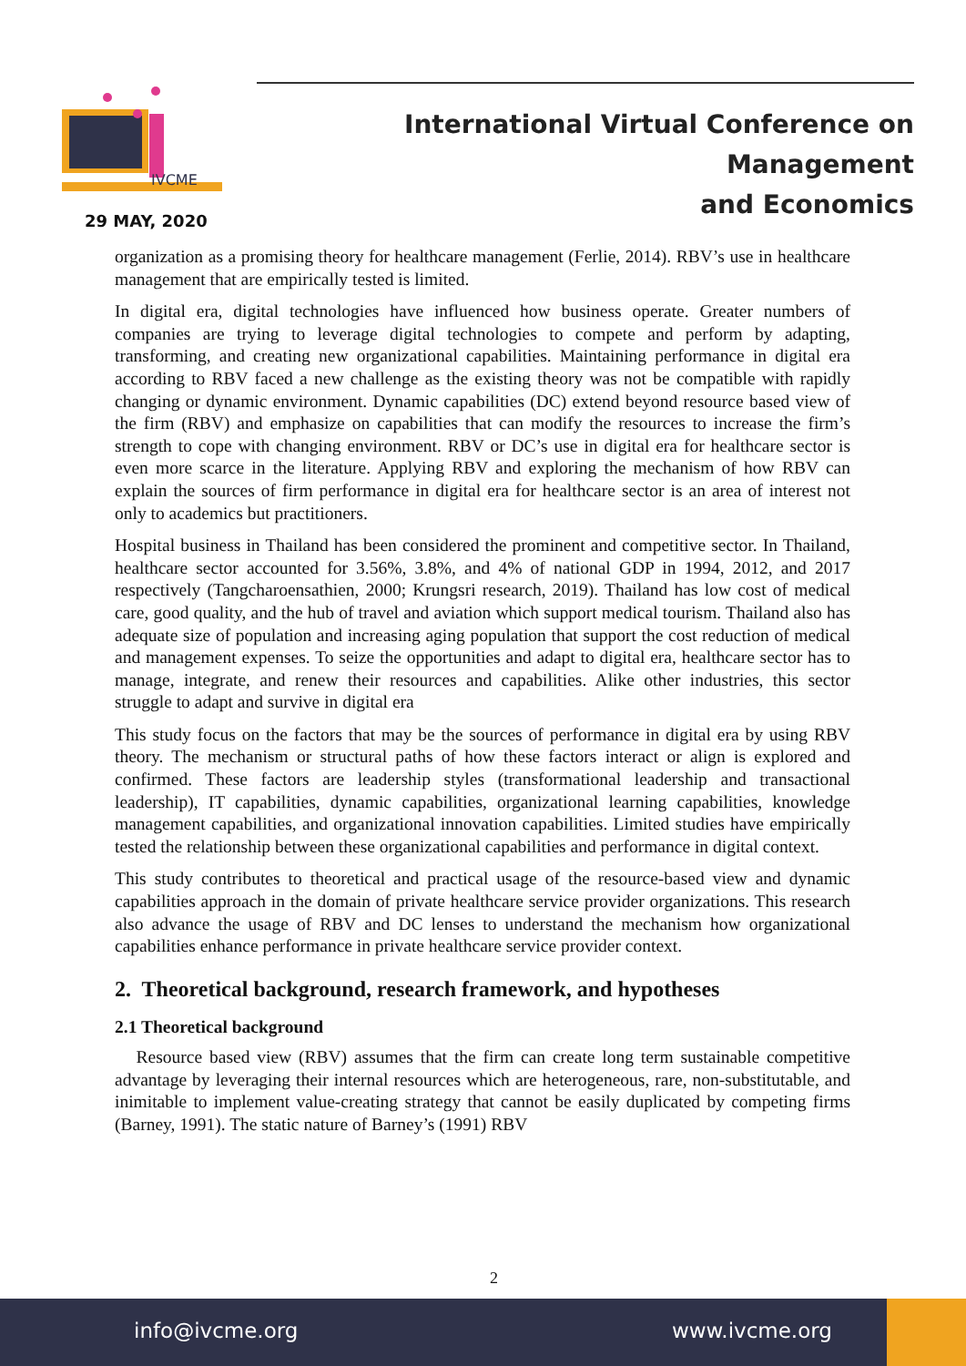IVCME
International Virtual Conference on Management
and Economics
29 MAY, 2020
organization as a promising theory for healthcare management (Ferlie, 2014). RBV’s use in healthcare management that are empirically tested is limited.
In digital era, digital technologies have influenced how business operate. Greater numbers of companies are trying to leverage digital technologies to compete and perform by adapting, transforming, and creating new organizational capabilities. Maintaining performance in digital era according to RBV faced a new challenge as the existing theory was not be compatible with rapidly changing or dynamic environment. Dynamic capabilities (DC) extend beyond resource based view of the firm (RBV) and emphasize on capabilities that can modify the resources to increase the firm’s strength to cope with changing environment. RBV or DC’s use in digital era for healthcare sector is even more scarce in the literature. Applying RBV and exploring the mechanism of how RBV can explain the sources of firm performance in digital era for healthcare sector is an area of interest not only to academics but practitioners.
Hospital business in Thailand has been considered the prominent and competitive sector. In Thailand, healthcare sector accounted for 3.56%, 3.8%, and 4% of national GDP in 1994, 2012, and 2017 respectively (Tangcharoensathien, 2000; Krungsri research, 2019). Thailand has low cost of medical care, good quality, and the hub of travel and aviation which support medical tourism. Thailand also has adequate size of population and increasing aging population that support the cost reduction of medical and management expenses. To seize the opportunities and adapt to digital era, healthcare sector has to manage, integrate, and renew their resources and capabilities. Alike other industries, this sector struggle to adapt and survive in digital era
This study focus on the factors that may be the sources of performance in digital era by using RBV theory. The mechanism or structural paths of how these factors interact or align is explored and confirmed. These factors are leadership styles (transformational leadership and transactional leadership), IT capabilities, dynamic capabilities, organizational learning capabilities, knowledge management capabilities, and organizational innovation capabilities. Limited studies have empirically tested the relationship between these organizational capabilities and performance in digital context.
This study contributes to theoretical and practical usage of the resource-based view and dynamic capabilities approach in the domain of private healthcare service provider organizations. This research also advance the usage of RBV and DC lenses to understand the mechanism how organizational capabilities enhance performance in private healthcare service provider context.
2. Theoretical background, research framework, and hypotheses
2.1 Theoretical background
Resource based view (RBV) assumes that the firm can create long term sustainable competitive advantage by leveraging their internal resources which are heterogeneous, rare, non-substitutable, and inimitable to implement value-creating strategy that cannot be easily duplicated by competing firms (Barney, 1991). The static nature of Barney’s (1991) RBV
2
info@ivcme.org www.ivcme.org